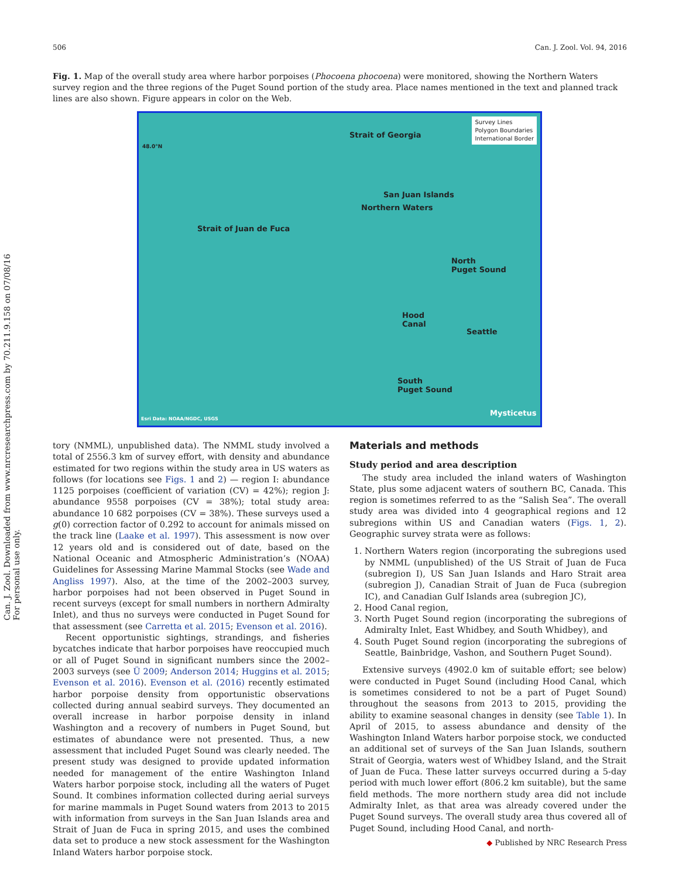506 Can. J. Zool. Vol. 94, 2016
Can. J. Zool. Downloaded from www.nrcresearchpress.com by 70.211.9.158 on 07/08/16 For personal use only.
Fig. 1. Map of the overall study area where harbor porpoises (Phocoena phocoena) were monitored, showing the Northern Waters survey region and the three regions of the Puget Sound portion of the study area. Place names mentioned in the text and planned track lines are also shown. Figure appears in color on the Web.
Survey Lines
Polygon Boundaries
International Border
Strait of Georgia
San Juan Islands
Northern Waters
Strait of Juan de Fuca
North
Puget Sound
Hood
Canal
Seattle
South
Puget Sound
48.0°N
Mysticetus
Esri Data: NOAA/NGDC, USGS
tory (NMML), unpublished data). The NMML study involved a total of 2556.3 km of survey effort, with density and abundance estimated for two regions within the study area in US waters as follows (for locations see Figs. 1 and 2) — region I: abundance 1125 porpoises (coefficient of variation (CV) = 42%); region J: abundance 9558 porpoises (CV = 38%); total study area: abundance 10 682 porpoises (CV = 38%). These surveys used a g(0) correction factor of 0.292 to account for animals missed on the track line (Laake et al. 1997). This assessment is now over 12 years old and is considered out of date, based on the National Oceanic and Atmospheric Administration’s (NOAA) Guidelines for Assessing Marine Mammal Stocks (see Wade and Angliss 1997). Also, at the time of the 2002–2003 survey, harbor porpoises had not been observed in Puget Sound in recent surveys (except for small numbers in northern Admiralty Inlet), and thus no surveys were conducted in Puget Sound for that assessment (see Carretta et al. 2015; Evenson et al. 2016).
Recent opportunistic sightings, strandings, and fisheries bycatches indicate that harbor porpoises have reoccupied much or all of Puget Sound in significant numbers since the 2002–2003 surveys (see Ü 2009; Anderson 2014; Huggins et al. 2015; Evenson et al. 2016). Evenson et al. (2016) recently estimated harbor porpoise density from opportunistic observations collected during annual seabird surveys. They documented an overall increase in harbor porpoise density in inland Washington and a recovery of numbers in Puget Sound, but estimates of abundance were not presented. Thus, a new assessment that included Puget Sound was clearly needed. The present study was designed to provide updated information needed for management of the entire Washington Inland Waters harbor porpoise stock, including all the waters of Puget Sound. It combines information collected during aerial surveys for marine mammals in Puget Sound waters from 2013 to 2015 with information from surveys in the San Juan Islands area and Strait of Juan de Fuca in spring 2015, and uses the combined data set to produce a new stock assessment for the Washington Inland Waters harbor porpoise stock.
Materials and methods
Study period and area description
The study area included the inland waters of Washington State, plus some adjacent waters of southern BC, Canada. This region is sometimes referred to as the “Salish Sea”. The overall study area was divided into 4 geographical regions and 12 subregions within US and Canadian waters (Figs. 1, 2). Geographic survey strata were as follows:
1. Northern Waters region (incorporating the subregions used by NMML (unpublished) of the US Strait of Juan de Fuca (subregion I), US San Juan Islands and Haro Strait area (subregion J), Canadian Strait of Juan de Fuca (subregion IC), and Canadian Gulf Islands area (subregion JC),
2. Hood Canal region,
3. North Puget Sound region (incorporating the subregions of Admiralty Inlet, East Whidbey, and South Whidbey), and
4. South Puget Sound region (incorporating the subregions of Seattle, Bainbridge, Vashon, and Southern Puget Sound).
Extensive surveys (4902.0 km of suitable effort; see below) were conducted in Puget Sound (including Hood Canal, which is sometimes considered to not be a part of Puget Sound) throughout the seasons from 2013 to 2015, providing the ability to examine seasonal changes in density (see Table 1). In April of 2015, to assess abundance and density of the Washington Inland Waters harbor porpoise stock, we conducted an additional set of surveys of the San Juan Islands, southern Strait of Georgia, waters west of Whidbey Island, and the Strait of Juan de Fuca. These latter surveys occurred during a 5-day period with much lower effort (806.2 km suitable), but the same field methods. The more northern study area did not include Admiralty Inlet, as that area was already covered under the Puget Sound surveys. The overall study area thus covered all of Puget Sound, including Hood Canal, and north-
◆ Published by NRC Research Press